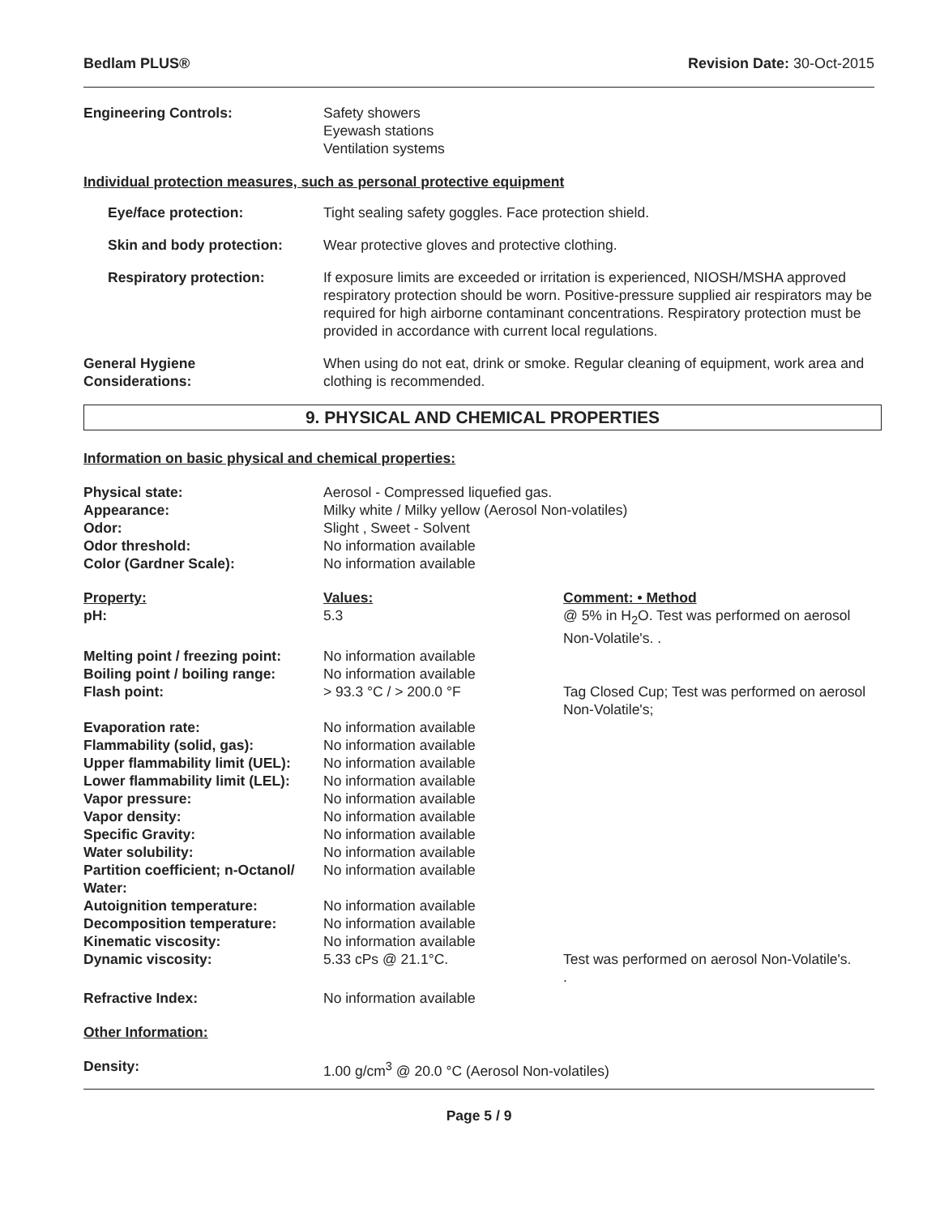Bedlam PLUS® Revision Date: 30-Oct-2015
| Engineering Controls: | Safety showers Eyewash stations Ventilation systems |
Individual protection measures, such as personal protective equipment
| Eye/face protection: | Tight sealing safety goggles. Face protection shield. |
| Skin and body protection: | Wear protective gloves and protective clothing. |
| Respiratory protection: | If exposure limits are exceeded or irritation is experienced, NIOSH/MSHA approved respiratory protection should be worn. Positive-pressure supplied air respirators may be required for high airborne contaminant concentrations. Respiratory protection must be provided in accordance with current local regulations. |
| General Hygiene Considerations: | When using do not eat, drink or smoke. Regular cleaning of equipment, work area and clothing is recommended. |
9. PHYSICAL AND CHEMICAL PROPERTIES
Information on basic physical and chemical properties:
| Physical state: | Aerosol - Compressed liquefied gas. | |
| Appearance: | Milky white / Milky yellow (Aerosol Non-volatiles) | |
| Odor: | Slight , Sweet - Solvent | |
| Odor threshold: | No information available | |
| Color (Gardner Scale): | No information available | |
| Property: | Values: | Comment: • Method |
| pH: | 5.3 | @ 5% in H<sub>2</sub>O. Test was performed on aerosol Non-Volatile's. . |
| Melting point / freezing point: | No information available | |
| Boiling point / boiling range: | No information available | |
| Flash point: | > 93.3 °C / > 200.0 °F | Tag Closed Cup; Test was performed on aerosol Non-Volatile's; |
| Evaporation rate: | No information available | |
| Flammability (solid, gas): | No information available | |
| Upper flammability limit (UEL): | No information available | |
| Lower flammability limit (LEL): | No information available | |
| Vapor pressure: | No information available | |
| Vapor density: | No information available | |
| Specific Gravity: | No information available | |
| Water solubility: | No information available | |
| Partition coefficient; n-Octanol/ Water: | No information available | |
| Autoignition temperature: | No information available | |
| Decomposition temperature: | No information available | |
| Kinematic viscosity: | No information available | |
| Dynamic viscosity: | 5.33 cPs @ 21.1°C. | Test was performed on aerosol Non-Volatile's. . |
| Refractive Index: | No information available | |
| Other Information: | | |
| Density: | 1.00 g/cm<sup>3</sup> @ 20.0 °C (Aerosol Non-volatiles) | |
Page 5 / 9